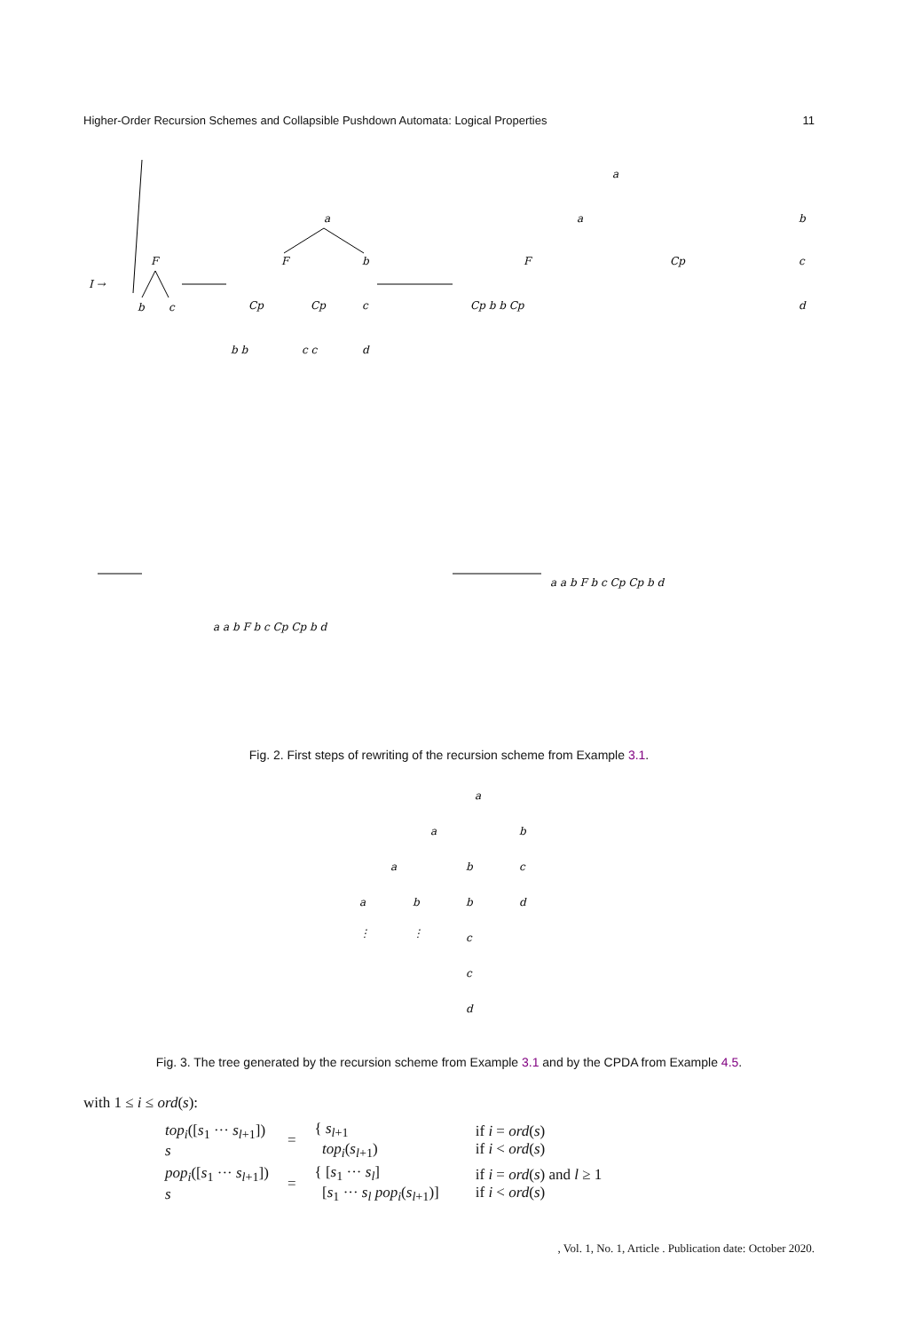Higher-Order Recursion Schemes and Collapsible Pushdown Automata: Logical Properties 11
I →
F
b
c
a
F
b
c
d
Cp
Cp
b b
c c
a
a
b
F
Cp
c
d
Cp b b Cp
a a b F b c Cp Cp b d
a a b F b c Cp Cp b d
Fig. 2. First steps of rewriting of the recursion scheme from Example 3.1.
a
a
b
a
b
c
a
b
b
d
⋮
⋮
c
c
d
Fig. 3. The tree generated by the recursion scheme from Example 3.1 and by the CPDA from Example 4.5.
with 1 ≤ i ≤ ord(s):
| top<sub>i</sub> ([ s<sub>1</sub> ··· s<sub>l+1</sub>]) s | = | { s<sub>l+1</sub> top<sub>i</sub> ( s<sub>l+1</sub>) | if i = ord ( s ) if i < ord ( s ) |
| pop<sub>i</sub> ([ s<sub>1</sub> ··· s<sub>l+1</sub>]) s | = | { [ s<sub>1</sub> ··· s<sub>l</sub> ] [ s<sub>1</sub> ··· s<sub>l</sub> pop<sub>i</sub> ( s<sub>l+1</sub>)] | if i = ord ( s ) and l ≥ 1 if i < ord ( s ) |
, Vol. 1, No. 1, Article . Publication date: October 2020.